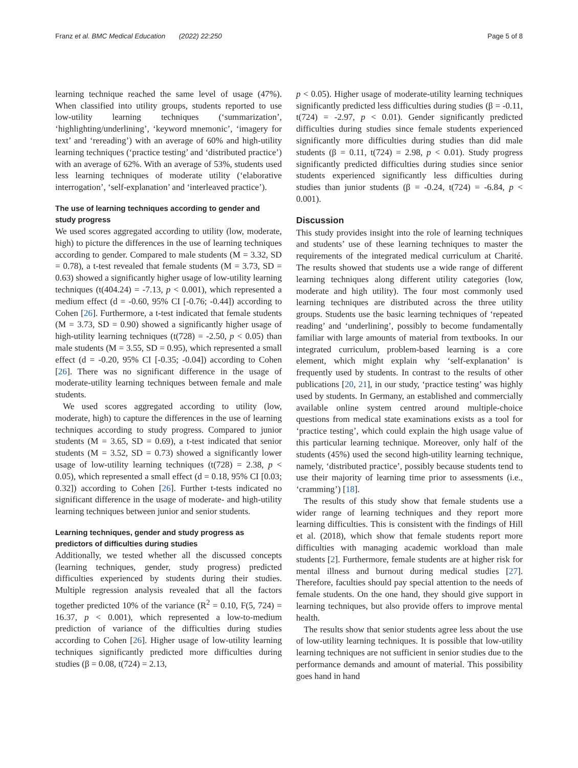Franz et al. BMC Medical Education (2022) 22:250 Page 5 of 8
learning technique reached the same level of usage (47%). When classified into utility groups, students reported to use low-utility learning techniques (‘summarization’, ‘highlighting/underlining’, ‘keyword mnemonic’, ‘imagery for text’ and ‘rereading’) with an average of 60% and high-utility learning techniques (‘practice testing’ and ‘distributed practice’) with an average of 62%. With an average of 53%, students used less learning techniques of moderate utility (‘elaborative interrogation’, ‘self-explanation’ and ‘interleaved practice’).
The use of learning techniques according to gender and study progress
We used scores aggregated according to utility (low, moderate, high) to picture the differences in the use of learning techniques according to gender. Compared to male students (M = 3.32, SD = 0.78), a t-test revealed that female students (M = 3.73, SD = 0.63) showed a significantly higher usage of low-utility learning techniques (t(404.24) = -7.13, p < 0.001), which represented a medium effect (d = -0.60, 95% CI [-0.76; -0.44]) according to Cohen [26]. Furthermore, a t-test indicated that female students (M = 3.73, SD = 0.90) showed a significantly higher usage of high-utility learning techniques (t(728) = -2.50, p < 0.05) than male students (M = 3.55, SD = 0.95), which represented a small effect (d = -0.20, 95% CI [-0.35; -0.04]) according to Cohen [26]. There was no significant difference in the usage of moderate-utility learning techniques between female and male students.
We used scores aggregated according to utility (low, moderate, high) to capture the differences in the use of learning techniques according to study progress. Compared to junior students (M = 3.65, SD = 0.69), a t-test indicated that senior students (M = 3.52, SD = 0.73) showed a significantly lower usage of low-utility learning techniques (t(728) = 2.38, p < 0.05), which represented a small effect (d = 0.18, 95% CI [0.03; 0.32]) according to Cohen [26]. Further t-tests indicated no significant difference in the usage of moderate- and high-utility learning techniques between junior and senior students.
Learning techniques, gender and study progress as predictors of difficulties during studies
Additionally, we tested whether all the discussed concepts (learning techniques, gender, study progress) predicted difficulties experienced by students during their studies. Multiple regression analysis revealed that all the factors together predicted 10% of the variance (R<sup>2</sup> = 0.10, F(5, 724) = 16.37, p < 0.001), which represented a low-to-medium prediction of variance of the difficulties during studies according to Cohen [26]. Higher usage of low-utility learning techniques significantly predicted more difficulties during studies (β = 0.08, t(724) = 2.13,
p < 0.05). Higher usage of moderate-utility learning techniques significantly predicted less difficulties during studies (β = -0.11, t(724) = -2.97, p < 0.01). Gender significantly predicted difficulties during studies since female students experienced significantly more difficulties during studies than did male students (β = 0.11, t(724) = 2.98, p < 0.01). Study progress significantly predicted difficulties during studies since senior students experienced significantly less difficulties during studies than junior students (β = -0.24, t(724) = -6.84, p < 0.001).
Discussion
This study provides insight into the role of learning techniques and students’ use of these learning techniques to master the requirements of the integrated medical curriculum at Charité. The results showed that students use a wide range of different learning techniques along different utility categories (low, moderate and high utility). The four most commonly used learning techniques are distributed across the three utility groups. Students use the basic learning techniques of ‘repeated reading’ and ‘underlining’, possibly to become fundamentally familiar with large amounts of material from textbooks. In our integrated curriculum, problem-based learning is a core element, which might explain why ‘self-explanation’ is frequently used by students. In contrast to the results of other publications [20, 21], in our study, ‘practice testing’ was highly used by students. In Germany, an established and commercially available online system centred around multiple-choice questions from medical state examinations exists as a tool for ‘practice testing’, which could explain the high usage value of this particular learning technique. Moreover, only half of the students (45%) used the second high-utility learning technique, namely, ‘distributed practice’, possibly because students tend to use their majority of learning time prior to assessments (i.e., ‘cramming’) [18].
The results of this study show that female students use a wider range of learning techniques and they report more learning difficulties. This is consistent with the findings of Hill et al. (2018), which show that female students report more difficulties with managing academic workload than male students [2]. Furthermore, female students are at higher risk for mental illness and burnout during medical studies [27]. Therefore, faculties should pay special attention to the needs of female students. On the one hand, they should give support in learning techniques, but also provide offers to improve mental health.
The results show that senior students agree less about the use of low-utility learning techniques. It is possible that low-utility learning techniques are not sufficient in senior studies due to the performance demands and amount of material. This possibility goes hand in hand